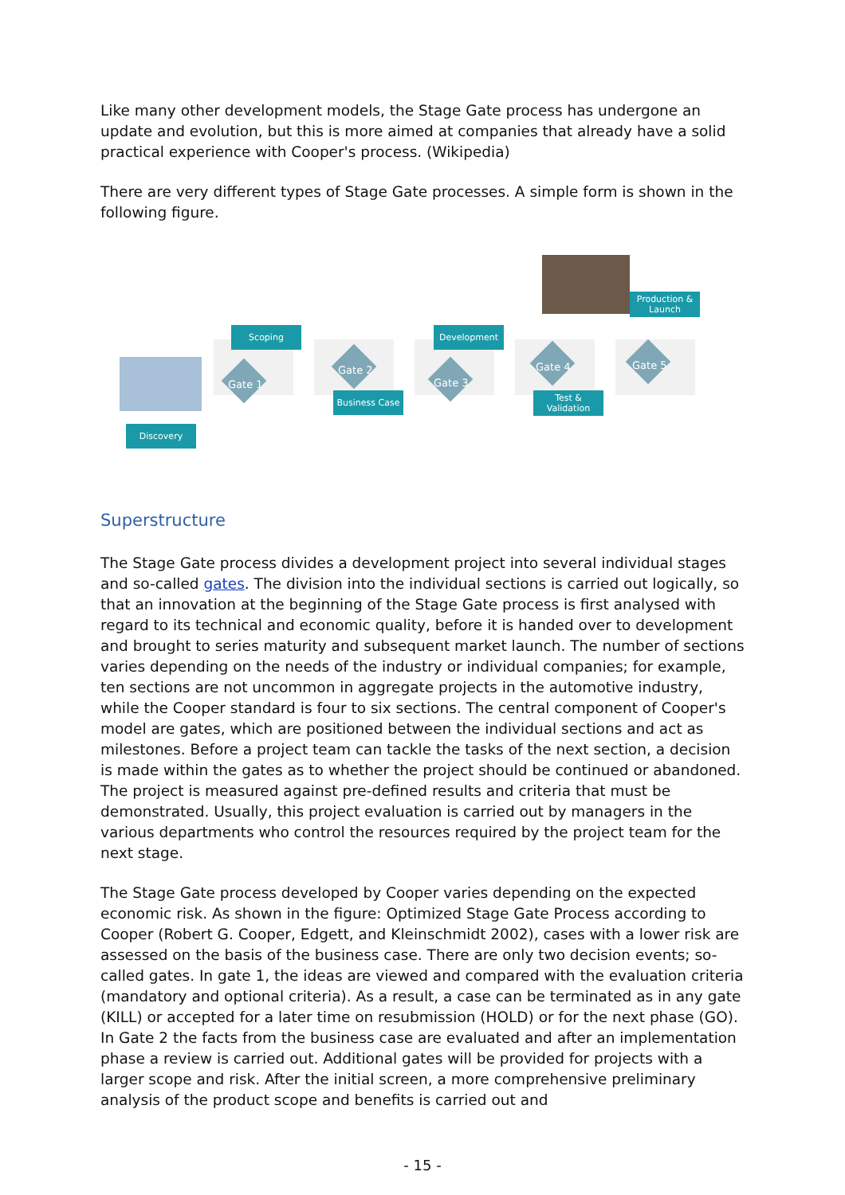Like many other development models, the Stage Gate process has undergone an update and evolution, but this is more aimed at companies that already have a solid practical experience with Cooper's process. (Wikipedia)
There are very different types of Stage Gate processes. A simple form is shown in the following figure.
Gate 1
Gate 2
Gate 3
Gate 4 Gate 5
Discovery
Scoping
Business Case
Development
Test &
Validation
Production &
Launch
Superstructure
The Stage Gate process divides a development project into several individual stages and so-called gates. The division into the individual sections is carried out logically, so that an innovation at the beginning of the Stage Gate process is first analysed with regard to its technical and economic quality, before it is handed over to development and brought to series maturity and subsequent market launch. The number of sections varies depending on the needs of the industry or individual companies; for example, ten sections are not uncommon in aggregate projects in the automotive industry, while the Cooper standard is four to six sections. The central component of Cooper's model are gates, which are positioned between the individual sections and act as milestones. Before a project team can tackle the tasks of the next section, a decision is made within the gates as to whether the project should be continued or abandoned. The project is measured against pre-defined results and criteria that must be demonstrated. Usually, this project evaluation is carried out by managers in the various departments who control the resources required by the project team for the next stage.
The Stage Gate process developed by Cooper varies depending on the expected economic risk. As shown in the figure: Optimized Stage Gate Process according to Cooper (Robert G. Cooper, Edgett, and Kleinschmidt 2002), cases with a lower risk are assessed on the basis of the business case. There are only two decision events; so-called gates. In gate 1, the ideas are viewed and compared with the evaluation criteria (mandatory and optional criteria). As a result, a case can be terminated as in any gate (KILL) or accepted for a later time on resubmission (HOLD) or for the next phase (GO). In Gate 2 the facts from the business case are evaluated and after an implementation phase a review is carried out. Additional gates will be provided for projects with a larger scope and risk. After the initial screen, a more comprehensive preliminary analysis of the product scope and benefits is carried out and
- 15 -